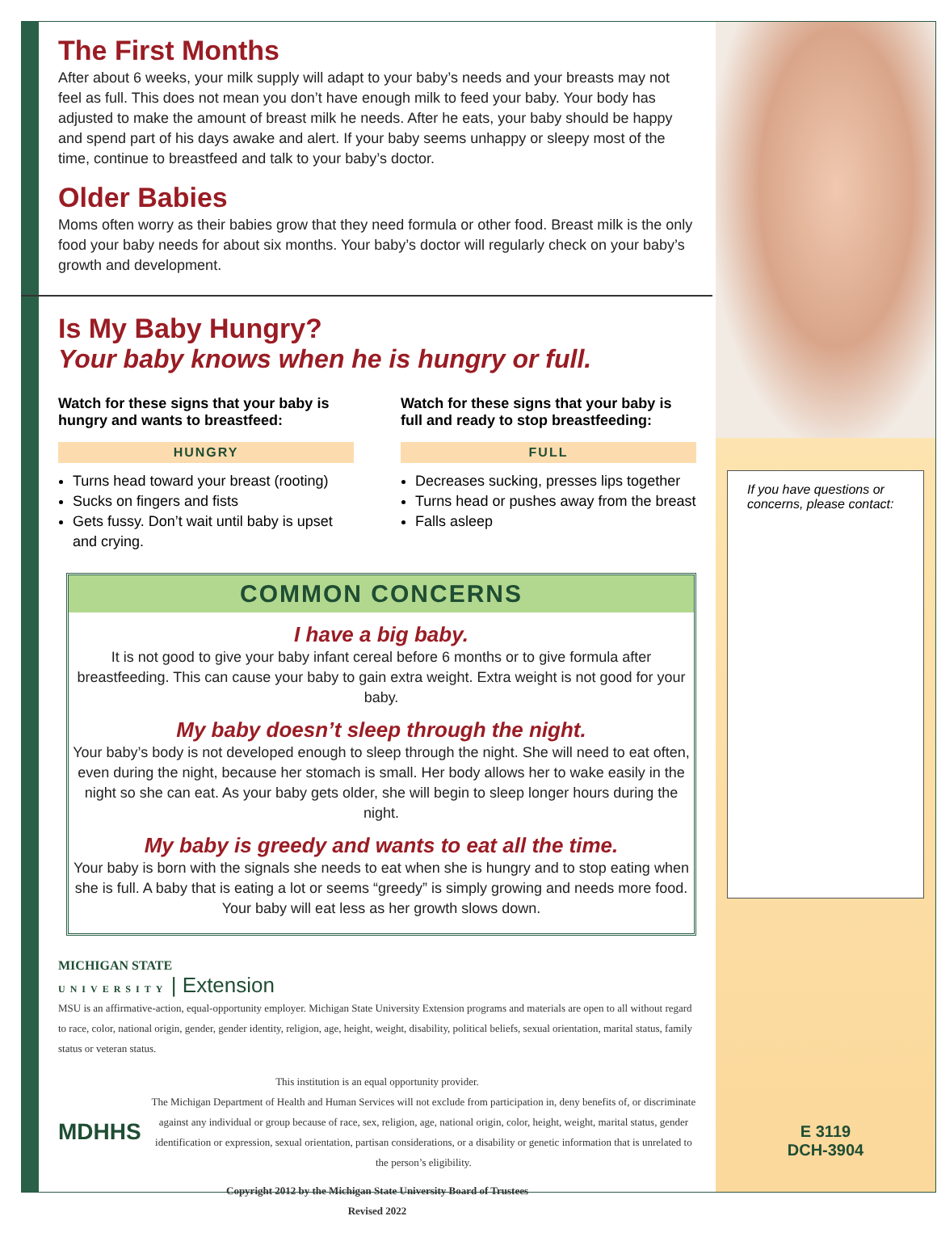The First Months
After about 6 weeks, your milk supply will adapt to your baby’s needs and your breasts may not feel as full. This does not mean you don’t have enough milk to feed your baby. Your body has adjusted to make the amount of breast milk he needs. After he eats, your baby should be happy and spend part of his days awake and alert. If your baby seems unhappy or sleepy most of the time, continue to breastfeed and talk to your baby’s doctor.
Older Babies
Moms often worry as their babies grow that they need formula or other food. Breast milk is the only food your baby needs for about six months. Your baby’s doctor will regularly check on your baby’s growth and development.
Is My Baby Hungry?
Your baby knows when he is hungry or full.
Watch for these signs that your baby is hungry and wants to breastfeed:
HUNGRY
Turns head toward your breast (rooting)
Sucks on fingers and fists
Gets fussy. Don’t wait until baby is upset and crying.
Watch for these signs that your baby is full and ready to stop breastfeeding:
FULL
Decreases sucking, presses lips together
Turns head or pushes away from the breast
Falls asleep
COMMON CONCERNS
I have a big baby.
It is not good to give your baby infant cereal before 6 months or to give formula after breastfeeding. This can cause your baby to gain extra weight. Extra weight is not good for your baby.
My baby doesn’t sleep through the night.
Your baby’s body is not developed enough to sleep through the night. She will need to eat often, even during the night, because her stomach is small. Her body allows her to wake easily in the night so she can eat. As your baby gets older, she will begin to sleep longer hours during the night.
My baby is greedy and wants to eat all the time.
Your baby is born with the signals she needs to eat when she is hungry and to stop eating when she is full. A baby that is eating a lot or seems “greedy” is simply growing and needs more food. Your baby will eat less as her growth slows down.
MICHIGAN STATE
UNIVERSITY | Extension
MSU is an affirmative-action, equal-opportunity employer. Michigan State University Extension programs and materials are open to all without regard to race, color, national origin, gender, gender identity, religion, age, height, weight, disability, political beliefs, sexual orientation, marital status, family status or veteran status.
This institution is an equal opportunity provider.
MDHHS
The Michigan Department of Health and Human Services will not exclude from participation in, deny benefits of, or discriminate against any individual or group because of race, sex, religion, age, national origin, color, height, weight, marital status, gender identification or expression, sexual orientation, partisan considerations, or a disability or genetic information that is unrelated to the person’s eligibility.
Copyright 2012 by the Michigan State University Board of Trustees
Revised 2022
If you have questions or concerns, please contact:
E 3119
DCH-3904